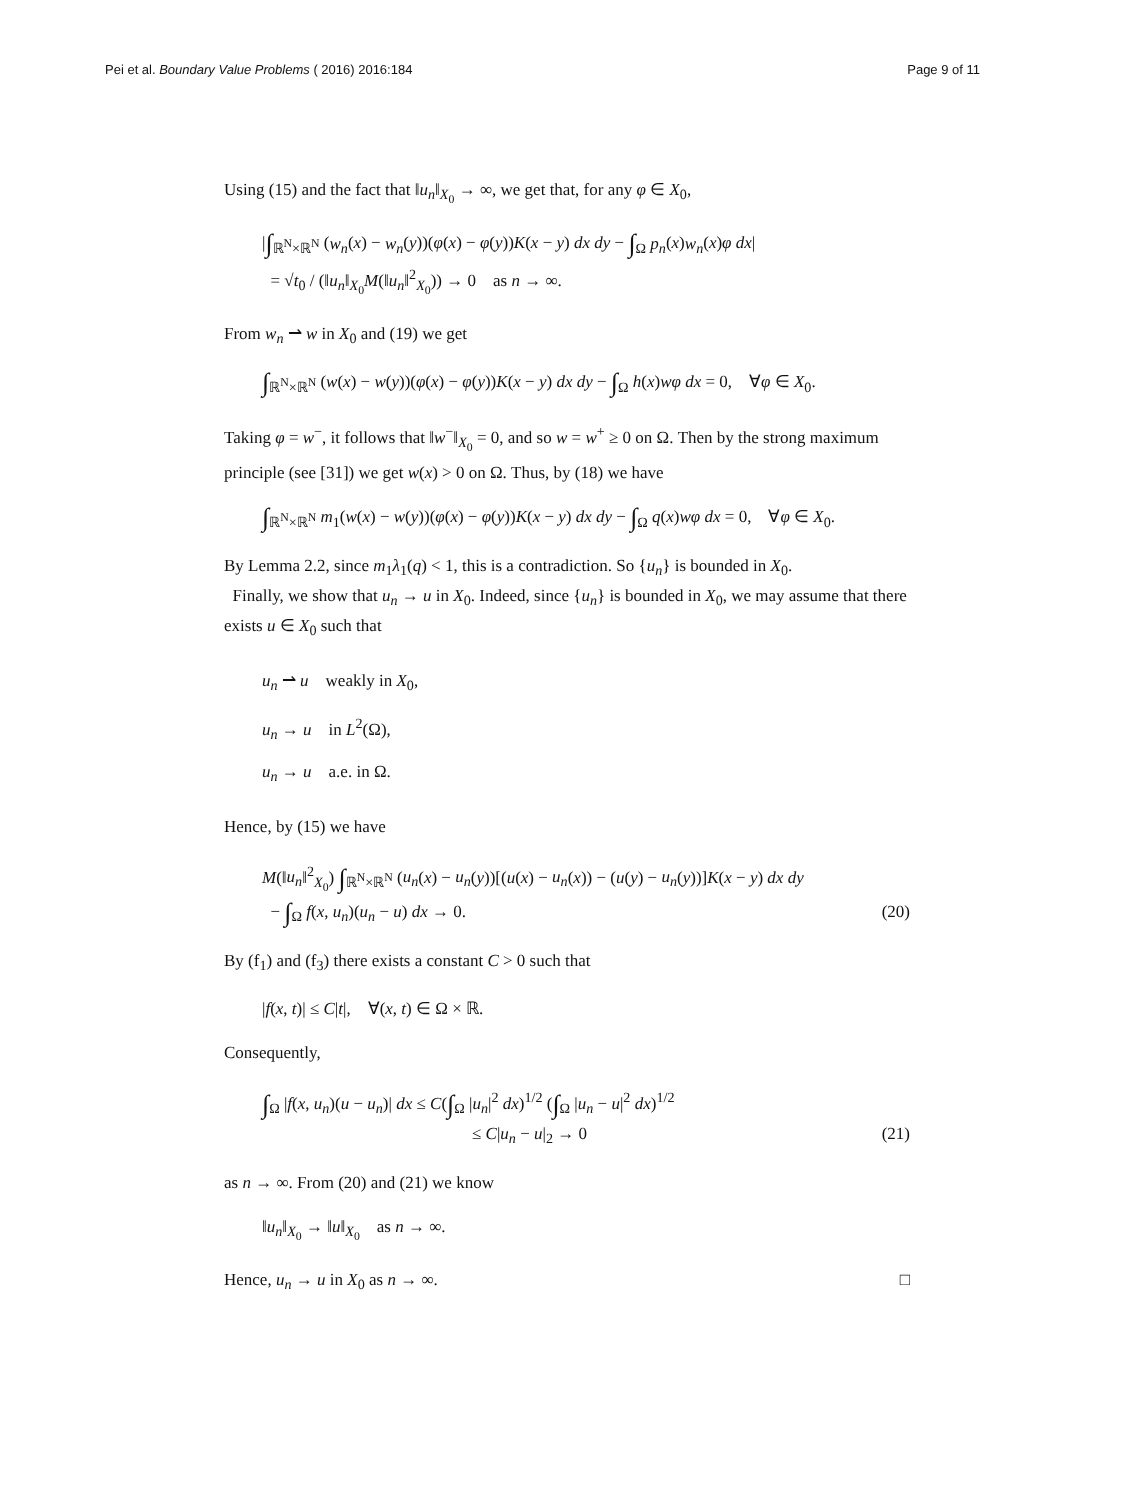Pei et al. Boundary Value Problems ( 2016) 2016:184 Page 9 of 11
Using (15) and the fact that ‖u<sub>n</sub>‖<sub>X<sub>0</sub></sub> → ∞, we get that, for any φ ∈ X<sub>0</sub>,
|∫<sub>ℝ<sup>N</sup>×ℝ<sup>N</sup></sub> (w<sub>n</sub>(x) − w<sub>n</sub>(y))(φ(x) − φ(y))K(x − y) dx dy − ∫<sub>Ω</sub> p<sub>n</sub>(x)w<sub>n</sub>(x)φ dx|
= √t<sub>0</sub> / (‖u<sub>n</sub>‖<sub>X<sub>0</sub></sub>M(‖u<sub>n</sub>‖<sup>2</sup><sub>X<sub>0</sub></sub>)) → 0 as n → ∞.
From w<sub>n</sub> ⇀ w in X<sub>0</sub> and (19) we get
∫<sub>ℝ<sup>N</sup>×ℝ<sup>N</sup></sub> (w(x) − w(y))(φ(x) − φ(y))K(x − y) dx dy − ∫<sub>Ω</sub> h(x)wφ dx = 0, ∀φ ∈ X<sub>0</sub>.
Taking φ = w<sup>−</sup>, it follows that ‖w<sup>−</sup>‖<sub>X<sub>0</sub></sub> = 0, and so w = w<sup>+</sup> ≥ 0 on Ω. Then by the strong maximum principle (see [31]) we get w(x) > 0 on Ω. Thus, by (18) we have
∫<sub>ℝ<sup>N</sup>×ℝ<sup>N</sup></sub> m<sub>1</sub>(w(x) − w(y))(φ(x) − φ(y))K(x − y) dx dy − ∫<sub>Ω</sub> q(x)wφ dx = 0, ∀φ ∈ X<sub>0</sub>.
By Lemma 2.2, since m<sub>1</sub>λ<sub>1</sub>(q) < 1, this is a contradiction. So {u<sub>n</sub>} is bounded in X<sub>0</sub>.
Finally, we show that u<sub>n</sub> → u in X<sub>0</sub>. Indeed, since {u<sub>n</sub>} is bounded in X<sub>0</sub>, we may assume that there exists u ∈ X<sub>0</sub> such that
u<sub>n</sub> ⇀ u weakly in X<sub>0</sub>,
u<sub>n</sub> → u in L<sup>2</sup>(Ω),
u<sub>n</sub> → u a.e. in Ω.
Hence, by (15) we have
M(‖u<sub>n</sub>‖<sup>2</sup><sub>X<sub>0</sub></sub>) ∫<sub>ℝ<sup>N</sup>×ℝ<sup>N</sup></sub> (u<sub>n</sub>(x) − u<sub>n</sub>(y))[(u(x) − u<sub>n</sub>(x)) − (u(y) − u<sub>n</sub>(y))]K(x − y) dx dy
− ∫<sub>Ω</sub> f(x, u<sub>n</sub>)(u<sub>n</sub> − u) dx → 0. (20)
By (f<sub>1</sub>) and (f<sub>3</sub>) there exists a constant C > 0 such that
|f(x, t)| ≤ C|t|, ∀(x, t) ∈ Ω × ℝ.
Consequently,
∫<sub>Ω</sub> |f(x, u<sub>n</sub>)(u − u<sub>n</sub>)| dx ≤ C(∫<sub>Ω</sub> |u<sub>n</sub>|<sup>2</sup> dx)<sup>1/2</sup> (∫<sub>Ω</sub> |u<sub>n</sub> − u|<sup>2</sup> dx)<sup>1/2</sup>
≤ C|u<sub>n</sub> − u|<sub>2</sub> → 0 (21)
as n → ∞. From (20) and (21) we know
‖u<sub>n</sub>‖<sub>X<sub>0</sub></sub> → ‖u‖<sub>X<sub>0</sub></sub> as n → ∞.
Hence, u<sub>n</sub> → u in X<sub>0</sub> as n → ∞. □